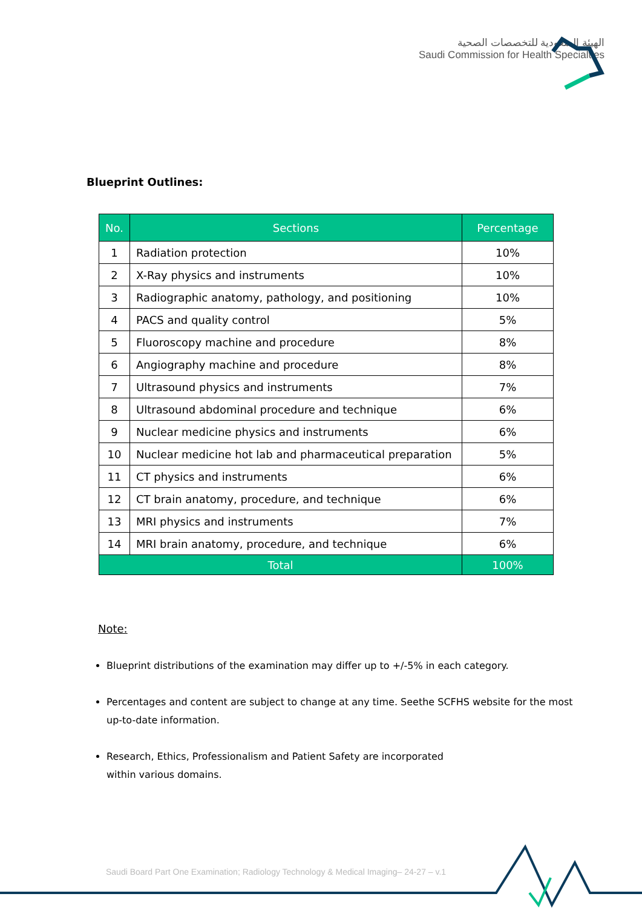الهيئة السعودية للتخصصات الصحية
Saudi Commission for Health Specialties
Blueprint Outlines:
| No. | Sections | Percentage |
| --- | --- | --- |
| 1 | Radiation protection | 10% |
| 2 | X-Ray physics and instruments | 10% |
| 3 | Radiographic anatomy, pathology, and positioning | 10% |
| 4 | PACS and quality control | 5% |
| 5 | Fluoroscopy machine and procedure | 8% |
| 6 | Angiography machine and procedure | 8% |
| 7 | Ultrasound physics and instruments | 7% |
| 8 | Ultrasound abdominal procedure and technique | 6% |
| 9 | Nuclear medicine physics and instruments | 6% |
| 10 | Nuclear medicine hot lab and pharmaceutical preparation | 5% |
| 11 | CT physics and instruments | 6% |
| 12 | CT brain anatomy, procedure, and technique | 6% |
| 13 | MRI physics and instruments | 7% |
| 14 | MRI brain anatomy, procedure, and technique | 6% |
| Total | | 100% |
Note:
Blueprint distributions of the examination may differ up to +/-5% in each category.
Percentages and content are subject to change at any time. Seethe SCFHS website for the most up-to-date information.
Research, Ethics, Professionalism and Patient Safety are incorporated
within various domains.
Saudi Board Part One Examination; Radiology Technology & Medical Imaging– 24-27 – v.1